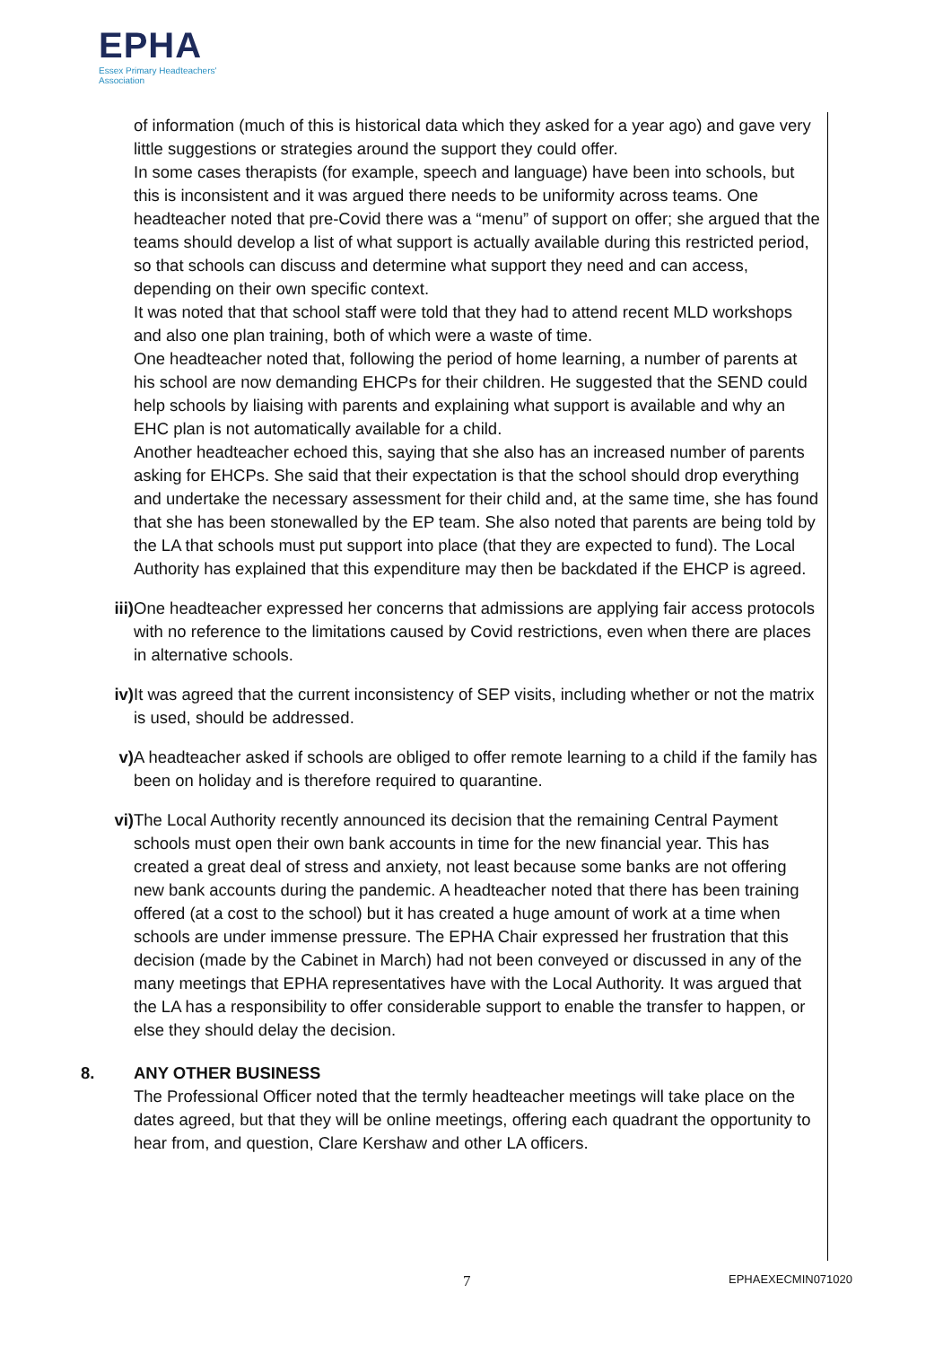EPHA
Essex Primary Headteachers'
Association
of information (much of this is historical data which they asked for a year ago) and gave very little suggestions or strategies around the support they could offer.
In some cases therapists (for example, speech and language) have been into schools, but this is inconsistent and it was argued there needs to be uniformity across teams. One headteacher noted that pre-Covid there was a “menu” of support on offer; she argued that the teams should develop a list of what support is actually available during this restricted period, so that schools can discuss and determine what support they need and can access, depending on their own specific context.
It was noted that that school staff were told that they had to attend recent MLD workshops and also one plan training, both of which were a waste of time.
One headteacher noted that, following the period of home learning, a number of parents at his school are now demanding EHCPs for their children. He suggested that the SEND could help schools by liaising with parents and explaining what support is available and why an EHC plan is not automatically available for a child.
Another headteacher echoed this, saying that she also has an increased number of parents asking for EHCPs. She said that their expectation is that the school should drop everything and undertake the necessary assessment for their child and, at the same time, she has found that she has been stonewalled by the EP team. She also noted that parents are being told by the LA that schools must put support into place (that they are expected to fund). The Local Authority has explained that this expenditure may then be backdated if the EHCP is agreed.
iii) One headteacher expressed her concerns that admissions are applying fair access protocols with no reference to the limitations caused by Covid restrictions, even when there are places in alternative schools.
iv) It was agreed that the current inconsistency of SEP visits, including whether or not the matrix is used, should be addressed.
v) A headteacher asked if schools are obliged to offer remote learning to a child if the family has been on holiday and is therefore required to quarantine.
vi) The Local Authority recently announced its decision that the remaining Central Payment schools must open their own bank accounts in time for the new financial year. This has created a great deal of stress and anxiety, not least because some banks are not offering new bank accounts during the pandemic. A headteacher noted that there has been training offered (at a cost to the school) but it has created a huge amount of work at a time when schools are under immense pressure. The EPHA Chair expressed her frustration that this decision (made by the Cabinet in March) had not been conveyed or discussed in any of the many meetings that EPHA representatives have with the Local Authority. It was argued that the LA has a responsibility to offer considerable support to enable the transfer to happen, or else they should delay the decision.
8. ANY OTHER BUSINESS
The Professional Officer noted that the termly headteacher meetings will take place on the dates agreed, but that they will be online meetings, offering each quadrant the opportunity to hear from, and question, Clare Kershaw and other LA officers.
7 EPHAEXECMIN071020